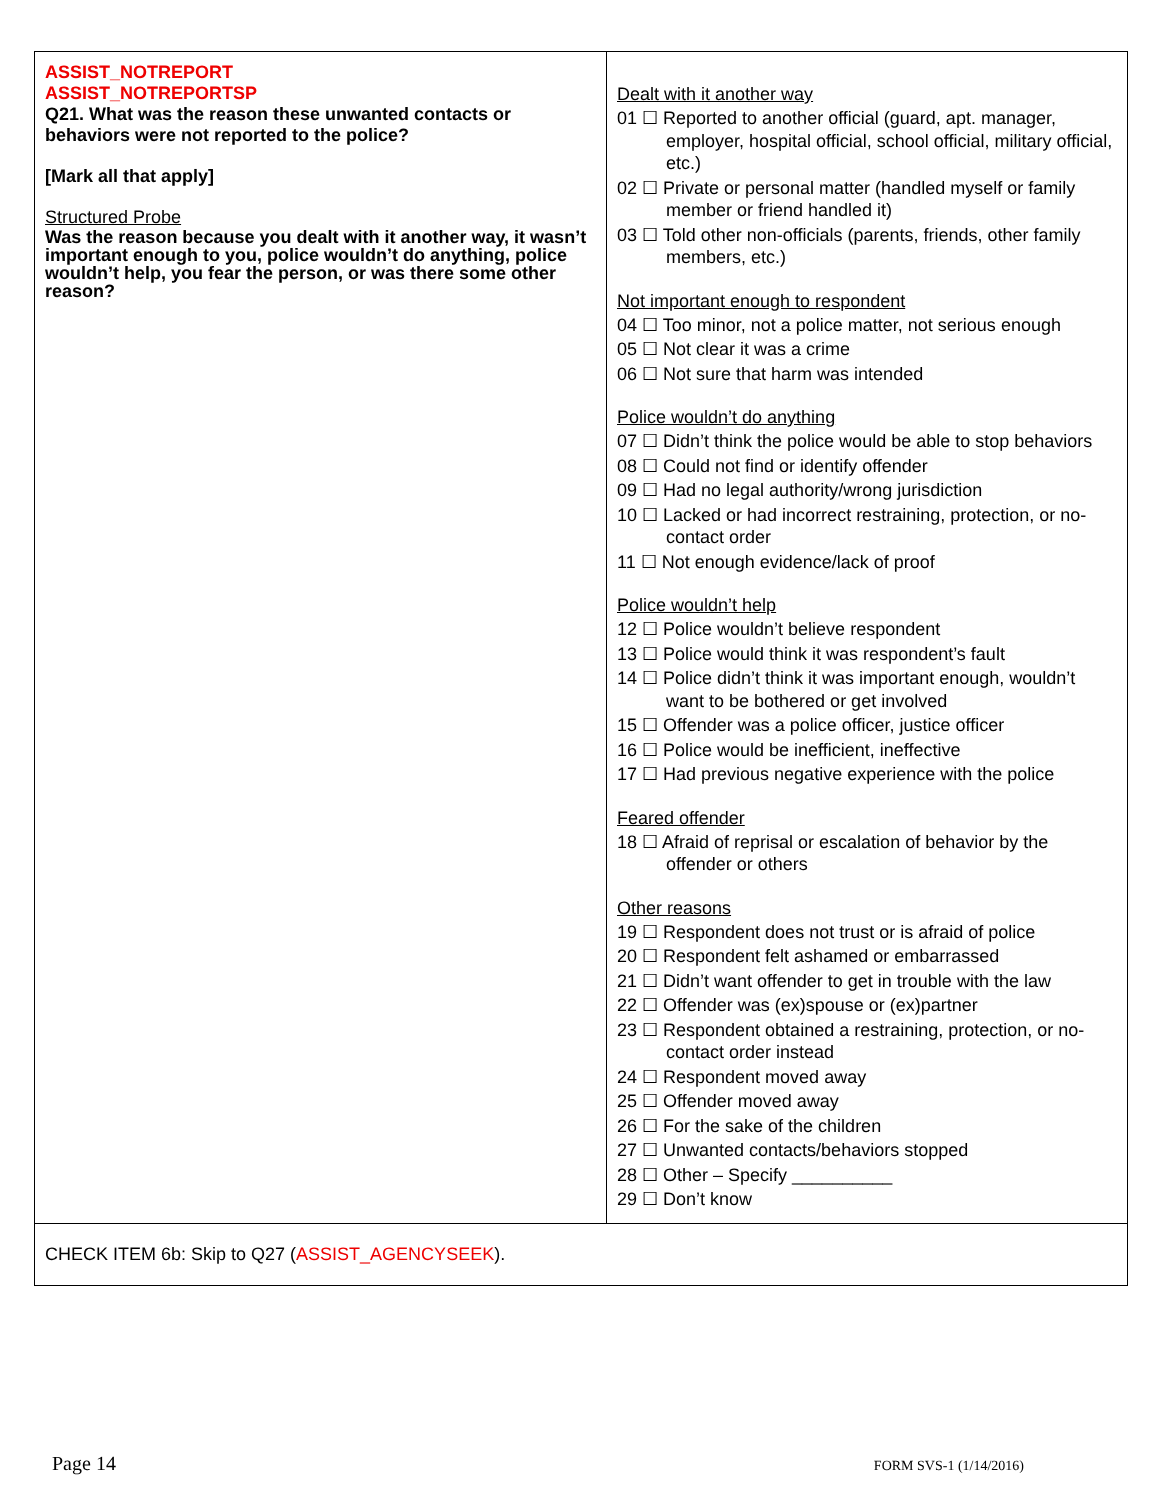| ASSIST_NOTREPORT ASSIST_NOTREPORTSP Q21. What was the reason these unwanted contacts or behaviors were not reported to the police? [Mark all that apply] Structured Probe Was the reason because you dealt with it another way, it wasn’t important enough to you, police wouldn’t do anything, police wouldn’t help, you fear the person, or was there some other reason? | Dealt with it another way 01 ☐ Reported to another official (guard, apt. manager, employer, hospital official, school official, military official, etc.) 02 ☐ Private or personal matter (handled myself or family member or friend handled it) 03 ☐ Told other non-officials (parents, friends, other family members, etc.) Not important enough to respondent 04 ☐ Too minor, not a police matter, not serious enough 05 ☐ Not clear it was a crime 06 ☐ Not sure that harm was intended Police wouldn’t do anything 07 ☐ Didn’t think the police would be able to stop behaviors 08 ☐ Could not find or identify offender 09 ☐ Had no legal authority/wrong jurisdiction 10 ☐ Lacked or had incorrect restraining, protection, or no-contact order 11 ☐ Not enough evidence/lack of proof Police wouldn’t help 12 ☐ Police wouldn’t believe respondent 13 ☐ Police would think it was respondent’s fault 14 ☐ Police didn’t think it was important enough, wouldn’t want to be bothered or get involved 15 ☐ Offender was a police officer, justice officer 16 ☐ Police would be inefficient, ineffective 17 ☐ Had previous negative experience with the police Feared offender 18 ☐ Afraid of reprisal or escalation of behavior by the offender or others Other reasons 19 ☐ Respondent does not trust or is afraid of police 20 ☐ Respondent felt ashamed or embarrassed 21 ☐ Didn’t want offender to get in trouble with the law 22 ☐ Offender was (ex)spouse or (ex)partner 23 ☐ Respondent obtained a restraining, protection, or no-contact order instead 24 ☐ Respondent moved away 25 ☐ Offender moved away 26 ☐ For the sake of the children 27 ☐ Unwanted contacts/behaviors stopped 28 ☐ Other – Specify __________ 29 ☐ Don’t know |
| CHECK ITEM 6b: Skip to Q27 ( ASSIST_AGENCYSEEK ). | |
Page 14 FORM SVS-1 (1/14/2016)